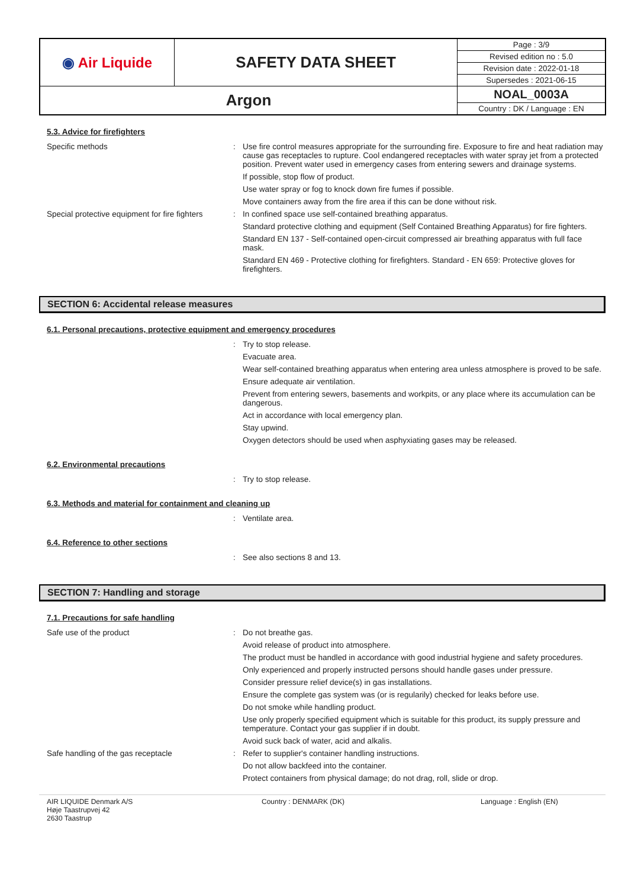| ◉ Air Liquide | SAFETY DATA SHEET | Page : 3/9 |
| | | Revised edition no : 5.0 |
| | | Revision date : 2022-01-18 |
| | | Supersedes : 2021-06-15 |
| Argon | | NOAL_0003A |
| | | Country : DK / Language : EN |
5.3. Advice for firefighters
Specific methods : Use fire control measures appropriate for the surrounding fire. Exposure to fire and heat radiation may cause gas receptacles to rupture. Cool endangered receptacles with water spray jet from a protected position. Prevent water used in emergency cases from entering sewers and drainage systems.
If possible, stop flow of product.
Use water spray or fog to knock down fire fumes if possible.
Move containers away from the fire area if this can be done without risk.
Special protective equipment for fire fighters
: In confined space use self-contained breathing apparatus.
Standard protective clothing and equipment (Self Contained Breathing Apparatus) for fire fighters.
Standard EN 137 - Self-contained open-circuit compressed air breathing apparatus with full face mask.
Standard EN 469 - Protective clothing for firefighters. Standard - EN 659: Protective gloves for firefighters.
SECTION 6: Accidental release measures
6.1. Personal precautions, protective equipment and emergency procedures
: Try to stop release.
Evacuate area.
Wear self-contained breathing apparatus when entering area unless atmosphere is proved to be safe.
Ensure adequate air ventilation.
Prevent from entering sewers, basements and workpits, or any place where its accumulation can be dangerous.
Act in accordance with local emergency plan.
Stay upwind.
Oxygen detectors should be used when asphyxiating gases may be released.
6.2. Environmental precautions
: Try to stop release.
6.3. Methods and material for containment and cleaning up
: Ventilate area.
6.4. Reference to other sections
: See also sections 8 and 13.
SECTION 7: Handling and storage
7.1. Precautions for safe handling
Safe use of the product : Do not breathe gas.
Avoid release of product into atmosphere.
The product must be handled in accordance with good industrial hygiene and safety procedures.
Only experienced and properly instructed persons should handle gases under pressure.
Consider pressure relief device(s) in gas installations.
Ensure the complete gas system was (or is regularily) checked for leaks before use.
Do not smoke while handling product.
Use only properly specified equipment which is suitable for this product, its supply pressure and temperature. Contact your gas supplier if in doubt.
Avoid suck back of water, acid and alkalis.
Safe handling of the gas receptacle : Refer to supplier's container handling instructions.
Do not allow backfeed into the container.
Protect containers from physical damage; do not drag, roll, slide or drop.
AIR LIQUIDE Denmark A/S
Høje Taastrupvej 42
2630 Taastrup
Country : DENMARK (DK) Language : English (EN)